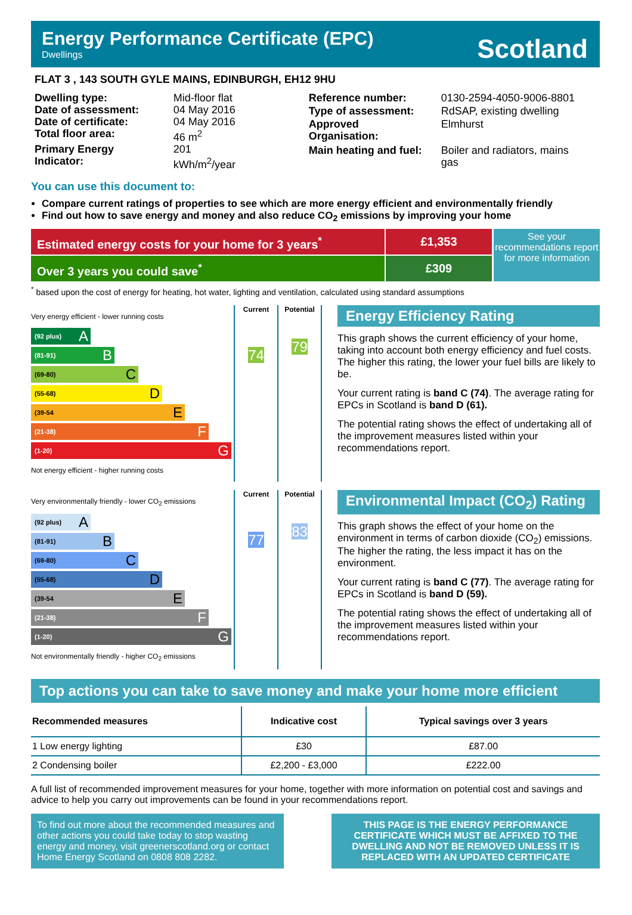Energy Performance Certificate (EPC)
Dwellings
Scotland
FLAT 3 , 143 SOUTH GYLE MAINS, EDINBURGH, EH12 9HU
| Dwelling type: | Mid-floor flat |
| Date of assessment: | 04 May 2016 |
| Date of certificate: | 04 May 2016 |
| Total floor area: | 46 m<sup>2</sup> |
| Primary Energy Indicator: | 201 kWh/m<sup>2</sup>/year |
| Reference number: | 0130-2594-4050-9006-8801 |
| Type of assessment: | RdSAP, existing dwelling |
| Approved Organisation: | Elmhurst |
| Main heating and fuel: | Boiler and radiators, mains gas |
You can use this document to:
Compare current ratings of properties to see which are more energy efficient and environmentally friendly
Find out how to save energy and money and also reduce CO<sub>2</sub> emissions by improving your home
Estimated energy costs for your home for 3 years<sup>*</sup>
£1,353
Over 3 years you could save<sup>*</sup> £309
See your recommendations report for more information
<sup>*</sup> based upon the cost of energy for heating, hot water, lighting and ventilation, calculated using standard assumptions
Very energy efficient - lower running costs
(92 plus) A
(81-91) B
(69-80) C
(55-68) D
(39-54 E
(21-38) F
(1-20) G
Not energy efficient - higher running costs
Current
74
Potential
79
Energy Efficiency Rating
This graph shows the current efficiency of your home, taking into account both energy efficiency and fuel costs. The higher this rating, the lower your fuel bills are likely to be.
Your current rating is band C (74). The average rating for EPCs in Scotland is band D (61).
The potential rating shows the effect of undertaking all of the improvement measures listed within your recommendations report.
Very environmentally friendly - lower CO<sub>2</sub> emissions
(92 plus) A
(81-91) B
(69-80) C
(55-68) D
(39-54 E
(21-38) F
(1-20) G
Not environmentally friendly - higher CO<sub>2</sub> emissions
Current
77
Potential
83
Environmental Impact (CO<sub>2</sub>) Rating
This graph shows the effect of your home on the environment in terms of carbon dioxide (CO<sub>2</sub>) emissions. The higher the rating, the less impact it has on the environment.
Your current rating is band C (77). The average rating for EPCs in Scotland is band D (59).
The potential rating shows the effect of undertaking all of the improvement measures listed within your recommendations report.
Top actions you can take to save money and make your home more efficient
| Recommended measures | Indicative cost | Typical savings over 3 years |
| --- | --- | --- |
| 1 Low energy lighting | £30 | £87.00 |
| 2 Condensing boiler | £2,200 - £3,000 | £222.00 |
A full list of recommended improvement measures for your home, together with more information on potential cost and savings and advice to help you carry out improvements can be found in your recommendations report.
To find out more about the recommended measures and other actions you could take today to stop wasting energy and money, visit greenerscotland.org or contact Home Energy Scotland on 0808 808 2282.
THIS PAGE IS THE ENERGY PERFORMANCE CERTIFICATE WHICH MUST BE AFFIXED TO THE DWELLING AND NOT BE REMOVED UNLESS IT IS REPLACED WITH AN UPDATED CERTIFICATE